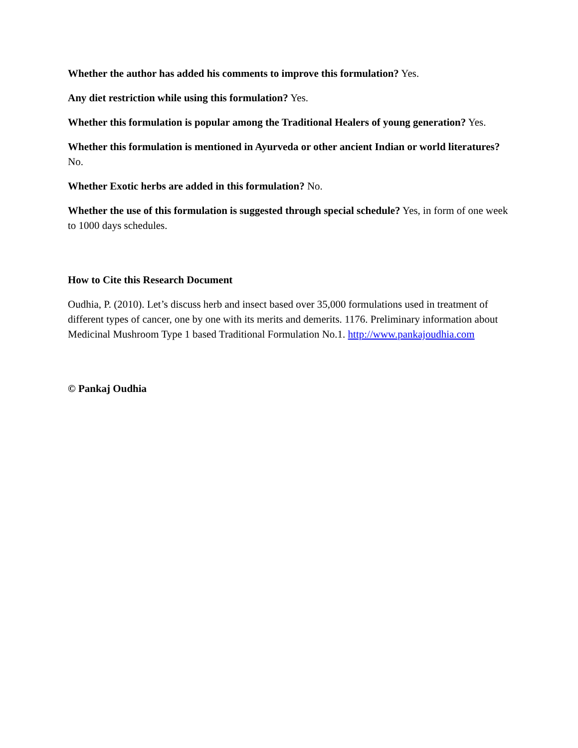Whether the author has added his comments to improve this formulation? Yes.
Any diet restriction while using this formulation? Yes.
Whether this formulation is popular among the Traditional Healers of young generation? Yes.
Whether this formulation is mentioned in Ayurveda or other ancient Indian or world literatures? No.
Whether Exotic herbs are added in this formulation? No.
Whether the use of this formulation is suggested through special schedule? Yes, in form of one week to 1000 days schedules.
How to Cite this Research Document
Oudhia, P. (2010). Let’s discuss herb and insect based over 35,000 formulations used in treatment of different types of cancer, one by one with its merits and demerits. 1176. Preliminary information about Medicinal Mushroom Type 1 based Traditional Formulation No.1. http://www.pankajoudhia.com
© Pankaj Oudhia